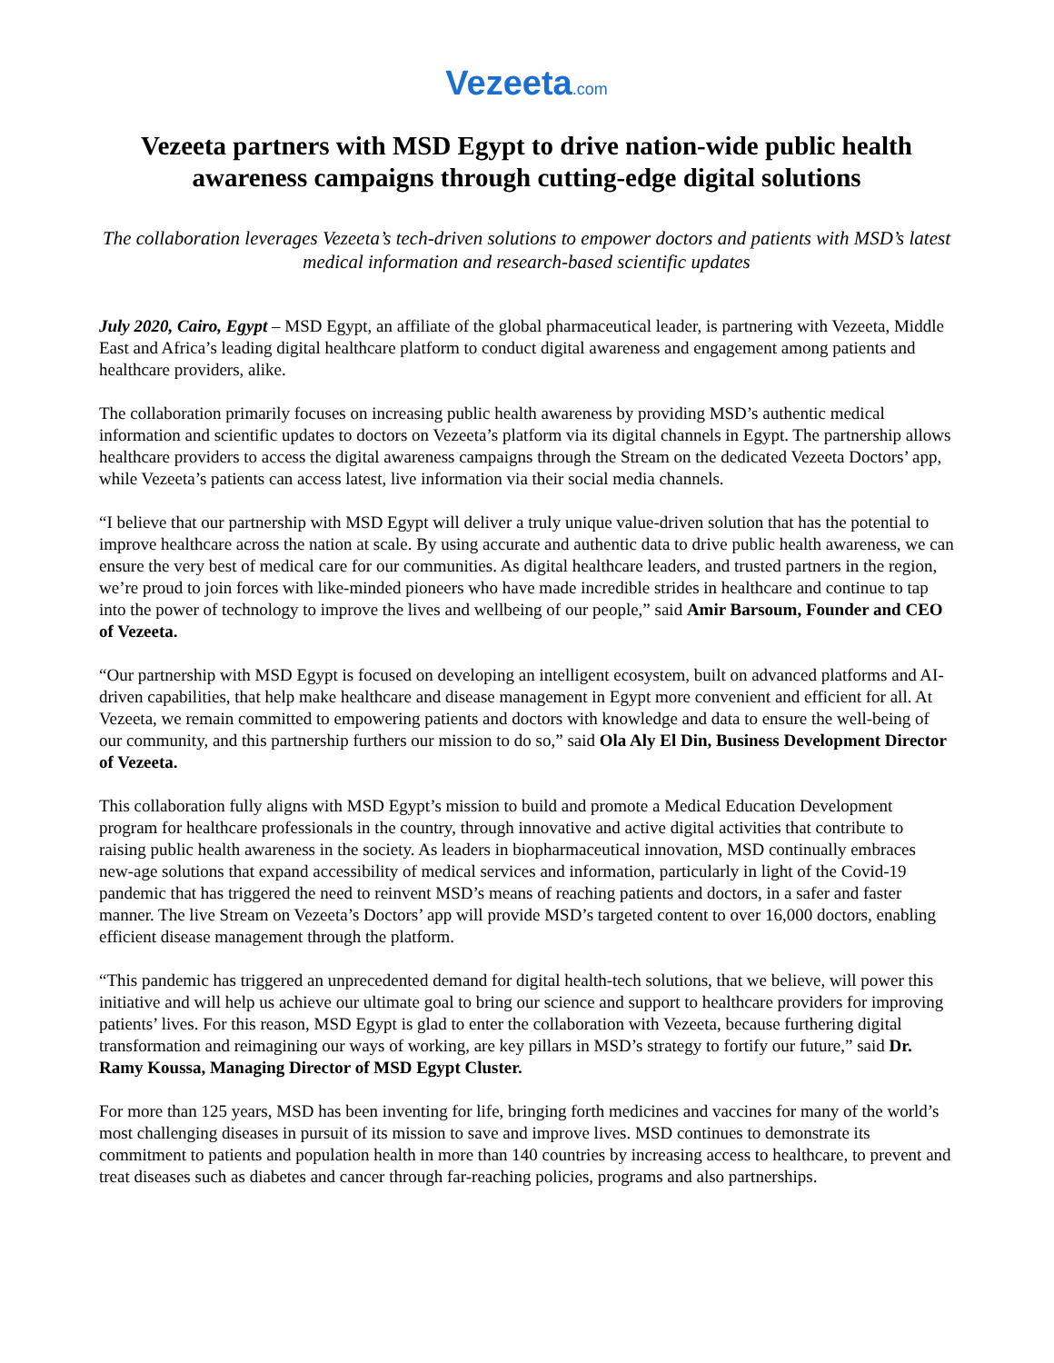Vezeeta.com
Vezeeta partners with MSD Egypt to drive nation-wide public health awareness campaigns through cutting-edge digital solutions
The collaboration leverages Vezeeta’s tech-driven solutions to empower doctors and patients with MSD’s latest medical information and research-based scientific updates
July 2020, Cairo, Egypt – MSD Egypt, an affiliate of the global pharmaceutical leader, is partnering with Vezeeta, Middle East and Africa’s leading digital healthcare platform to conduct digital awareness and engagement among patients and healthcare providers, alike.
The collaboration primarily focuses on increasing public health awareness by providing MSD’s authentic medical information and scientific updates to doctors on Vezeeta’s platform via its digital channels in Egypt. The partnership allows healthcare providers to access the digital awareness campaigns through the Stream on the dedicated Vezeeta Doctors’ app, while Vezeeta’s patients can access latest, live information via their social media channels.
“I believe that our partnership with MSD Egypt will deliver a truly unique value-driven solution that has the potential to improve healthcare across the nation at scale. By using accurate and authentic data to drive public health awareness, we can ensure the very best of medical care for our communities. As digital healthcare leaders, and trusted partners in the region, we’re proud to join forces with like-minded pioneers who have made incredible strides in healthcare and continue to tap into the power of technology to improve the lives and wellbeing of our people,” said Amir Barsoum, Founder and CEO of Vezeeta.
“Our partnership with MSD Egypt is focused on developing an intelligent ecosystem, built on advanced platforms and AI-driven capabilities, that help make healthcare and disease management in Egypt more convenient and efficient for all. At Vezeeta, we remain committed to empowering patients and doctors with knowledge and data to ensure the well-being of our community, and this partnership furthers our mission to do so,” said Ola Aly El Din, Business Development Director of Vezeeta.
This collaboration fully aligns with MSD Egypt’s mission to build and promote a Medical Education Development program for healthcare professionals in the country, through innovative and active digital activities that contribute to raising public health awareness in the society. As leaders in biopharmaceutical innovation, MSD continually embraces new-age solutions that expand accessibility of medical services and information, particularly in light of the Covid-19 pandemic that has triggered the need to reinvent MSD’s means of reaching patients and doctors, in a safer and faster manner. The live Stream on Vezeeta’s Doctors’ app will provide MSD’s targeted content to over 16,000 doctors, enabling efficient disease management through the platform.
“This pandemic has triggered an unprecedented demand for digital health-tech solutions, that we believe, will power this initiative and will help us achieve our ultimate goal to bring our science and support to healthcare providers for improving patients’ lives. For this reason, MSD Egypt is glad to enter the collaboration with Vezeeta, because furthering digital transformation and reimagining our ways of working, are key pillars in MSD’s strategy to fortify our future,” said Dr. Ramy Koussa, Managing Director of MSD Egypt Cluster.
For more than 125 years, MSD has been inventing for life, bringing forth medicines and vaccines for many of the world’s most challenging diseases in pursuit of its mission to save and improve lives. MSD continues to demonstrate its commitment to patients and population health in more than 140 countries by increasing access to healthcare, to prevent and treat diseases such as diabetes and cancer through far-reaching policies, programs and also partnerships.